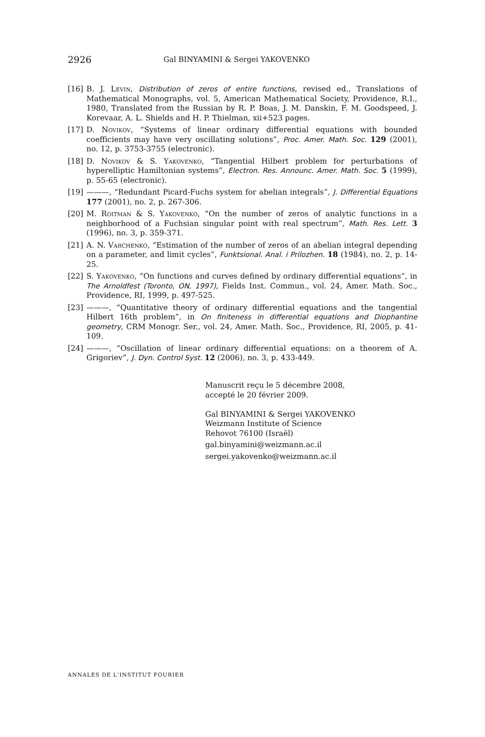2926 Gal BINYAMINI & Sergei YAKOVENKO
[16] B. J. Levin, Distribution of zeros of entire functions, revised ed., Translations of Mathematical Monographs, vol. 5, American Mathematical Society, Providence, R.I., 1980, Translated from the Russian by R. P. Boas, J. M. Danskin, F. M. Goodspeed, J. Korevaar, A. L. Shields and H. P. Thielman, xii+523 pages.
[17] D. Novikov, “Systems of linear ordinary differential equations with bounded coefficients may have very oscillating solutions”, Proc. Amer. Math. Soc. 129 (2001), no. 12, p. 3753-3755 (electronic).
[18] D. Novikov & S. Yakovenko, “Tangential Hilbert problem for perturbations of hyperelliptic Hamiltonian systems”, Electron. Res. Announc. Amer. Math. Soc. 5 (1999), p. 55-65 (electronic).
[19] ———, “Redundant Picard-Fuchs system for abelian integrals”, J. Differential Equations 177 (2001), no. 2, p. 267-306.
[20] M. Roitman & S. Yakovenko, “On the number of zeros of analytic functions in a neighborhood of a Fuchsian singular point with real spectrum”, Math. Res. Lett. 3 (1996), no. 3, p. 359-371.
[21] A. N. Varchenko, “Estimation of the number of zeros of an abelian integral depending on a parameter, and limit cycles”, Funktsional. Anal. i Prilozhen. 18 (1984), no. 2, p. 14-25.
[22] S. Yakovenko, “On functions and curves defined by ordinary differential equations”, in The Arnoldfest (Toronto, ON, 1997), Fields Inst. Commun., vol. 24, Amer. Math. Soc., Providence, RI, 1999, p. 497-525.
[23] ———, “Quantitative theory of ordinary differential equations and the tangential Hilbert 16th problem”, in On finiteness in differential equations and Diophantine geometry, CRM Monogr. Ser., vol. 24, Amer. Math. Soc., Providence, RI, 2005, p. 41-109.
[24] ———, “Oscillation of linear ordinary differential equations: on a theorem of A. Grigoriev”, J. Dyn. Control Syst. 12 (2006), no. 3, p. 433-449.
Manuscrit reçu le 5 décembre 2008,
accepté le 20 février 2009.
Gal BINYAMINI & Sergei YAKOVENKO
Weizmann Institute of Science
Rehovot 76100 (Israël)
gal.binyamini@weizmann.ac.il
sergei.yakovenko@weizmann.ac.il
ANNALES DE L'INSTITUT FOURIER